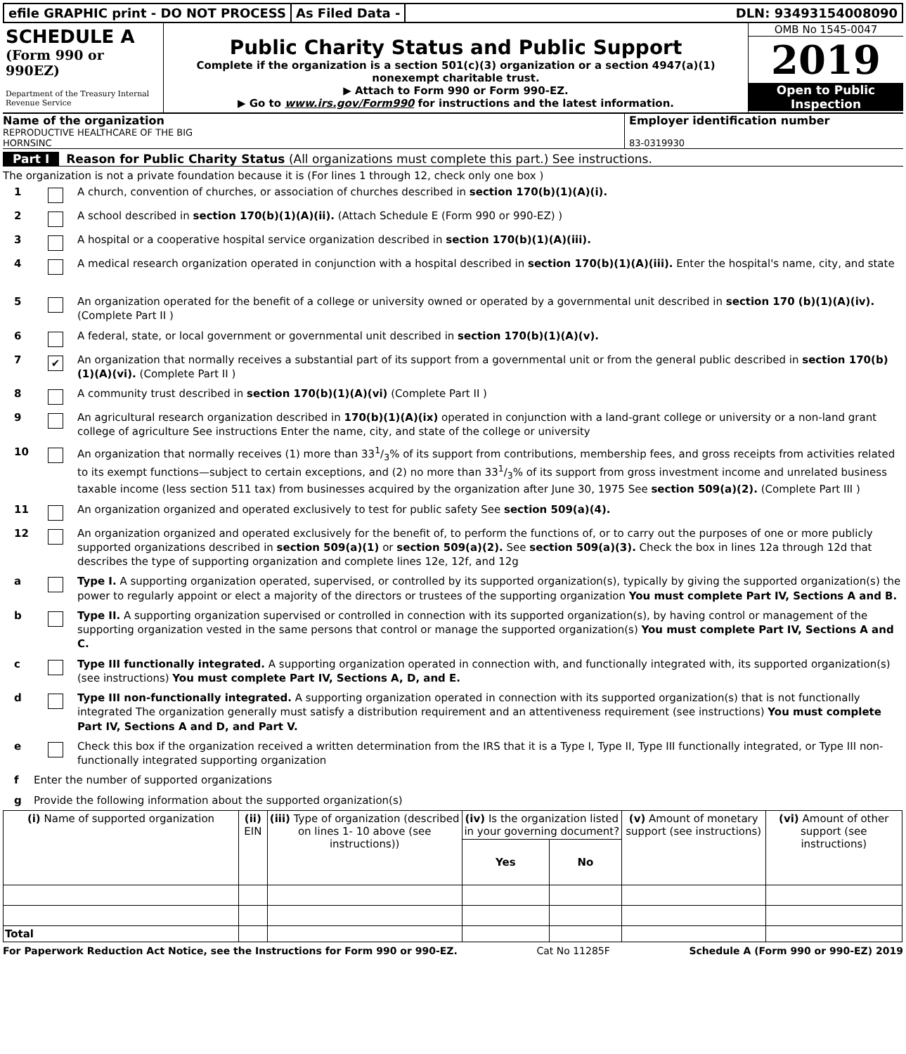efile GRAPHIC print - DO NOT PROCESS
As Filed Data - DLN: 93493154008090
SCHEDULE A
(Form 990 or 990EZ)
Department of the Treasury Internal Revenue Service
Public Charity Status and Public Support
Complete if the organization is a section 501(c)(3) organization or a section 4947(a)(1) nonexempt charitable trust.
▶ Attach to Form 990 or Form 990-EZ.
▶ Go to www.irs.gov/Form990 for instructions and the latest information.
OMB No 1545-0047
2019
Open to Public Inspection
Name of the organization
REPRODUCTIVE HEALTHCARE OF THE BIG
HORNSINC
Employer identification number
83-0319930
Part I Reason for Public Charity Status (All organizations must complete this part.) See instructions.
The organization is not a private foundation because it is (For lines 1 through 12, check only one box )
1 A church, convention of churches, or association of churches described in section 170(b)(1)(A)(i).
2 A school described in section 170(b)(1)(A)(ii). (Attach Schedule E (Form 990 or 990-EZ) )
3 A hospital or a cooperative hospital service organization described in section 170(b)(1)(A)(iii).
4 A medical research organization operated in conjunction with a hospital described in section 170(b)(1)(A)(iii). Enter the hospital's name, city, and state
5 An organization operated for the benefit of a college or university owned or operated by a governmental unit described in section 170 (b)(1)(A)(iv). (Complete Part II )
6 A federal, state, or local government or governmental unit described in section 170(b)(1)(A)(v).
7
✔
An organization that normally receives a substantial part of its support from a governmental unit or from the general public described in section 170(b)(1)(A)(vi). (Complete Part II )
8 A community trust described in section 170(b)(1)(A)(vi) (Complete Part II )
9 An agricultural research organization described in 170(b)(1)(A)(ix) operated in conjunction with a land-grant college or university or a non-land grant college of agriculture See instructions Enter the name, city, and state of the college or university
10 An organization that normally receives (1) more than 331/3% of its support from contributions, membership fees, and gross receipts from activities related to its exempt functions—subject to certain exceptions, and (2) no more than 331/3% of its support from gross investment income and unrelated business taxable income (less section 511 tax) from businesses acquired by the organization after June 30, 1975 See section 509(a)(2). (Complete Part III )
11 An organization organized and operated exclusively to test for public safety See section 509(a)(4).
12 An organization organized and operated exclusively for the benefit of, to perform the functions of, or to carry out the purposes of one or more publicly supported organizations described in section 509(a)(1) or section 509(a)(2). See section 509(a)(3). Check the box in lines 12a through 12d that describes the type of supporting organization and complete lines 12e, 12f, and 12g
a Type I. A supporting organization operated, supervised, or controlled by its supported organization(s), typically by giving the supported organization(s) the power to regularly appoint or elect a majority of the directors or trustees of the supporting organization You must complete Part IV, Sections A and B.
b Type II. A supporting organization supervised or controlled in connection with its supported organization(s), by having control or management of the supporting organization vested in the same persons that control or manage the supported organization(s) You must complete Part IV, Sections A and C.
c Type III functionally integrated. A supporting organization operated in connection with, and functionally integrated with, its supported organization(s) (see instructions) You must complete Part IV, Sections A, D, and E.
d Type III non-functionally integrated. A supporting organization operated in connection with its supported organization(s) that is not functionally integrated The organization generally must satisfy a distribution requirement and an attentiveness requirement (see instructions) You must complete Part IV, Sections A and D, and Part V.
e Check this box if the organization received a written determination from the IRS that it is a Type I, Type II, Type III functionally integrated, or Type III non-functionally integrated supporting organization
f Enter the number of supported organizations
g Provide the following information about the supported organization(s)
| (i) Name of supported organization | (ii) EIN | (iii) Type of organization (described on lines 1- 10 above (see instructions)) | (iv) Is the organization listed in your governing document? | | (v) Amount of monetary support (see instructions) | (vi) Amount of other support (see instructions) |
| --- | --- | --- | --- | --- | --- | --- |
| | | | Yes | No | | |
| Total | | | | | | |
For Paperwork Reduction Act Notice, see the Instructions for Form 990 or 990-EZ. Cat No 11285F Schedule A (Form 990 or 990-EZ) 2019